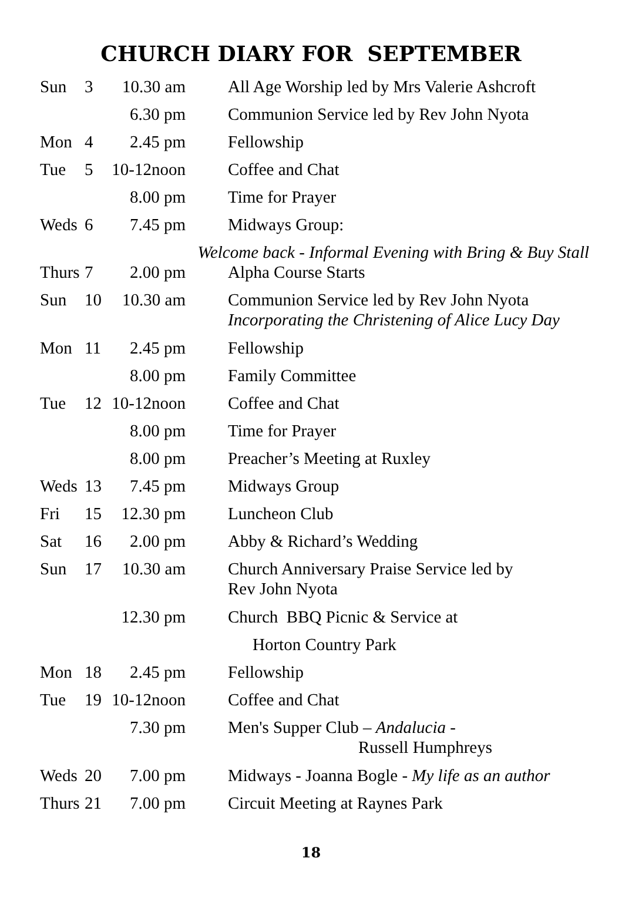CHURCH DIARY FOR SEPTEMBER
| Sun | 3 | 10.30 am | All Age Worship led by Mrs Valerie Ashcroft |
| | | 6.30 pm | Communion Service led by Rev John Nyota |
| Mon | 4 | 2.45 pm | Fellowship |
| Tue | 5 | 10-12noon | Coffee and Chat |
| | | 8.00 pm | Time for Prayer |
| Weds | 6 | 7.45 pm | Midways Group: |
| Welcome back - Informal Evening with Bring & Buy Stall | | | |
| Thurs | 7 | 2.00 pm | Alpha Course Starts |
| Sun | 10 | 10.30 am | Communion Service led by Rev John Nyota Incorporating the Christening of Alice Lucy Day |
| Mon | 11 | 2.45 pm | Fellowship |
| | | 8.00 pm | Family Committee |
| Tue | 12 | 10-12noon | Coffee and Chat |
| | | 8.00 pm | Time for Prayer |
| | | 8.00 pm | Preacher’s Meeting at Ruxley |
| Weds | 13 | 7.45 pm | Midways Group |
| Fri | 15 | 12.30 pm | Luncheon Club |
| Sat | 16 | 2.00 pm | Abby & Richard’s Wedding |
| Sun | 17 | 10.30 am | Church Anniversary Praise Service led by Rev John Nyota |
| | | 12.30 pm | Church BBQ Picnic & Service at |
| | | | Horton Country Park |
| Mon | 18 | 2.45 pm | Fellowship |
| Tue | 19 | 10-12noon | Coffee and Chat |
| | | 7.30 pm | Men's Supper Club – Andalucia - Russell Humphreys |
| Weds | 20 | 7.00 pm | Midways - Joanna Bogle - My life as an author |
| Thurs | 21 | 7.00 pm | Circuit Meeting at Raynes Park |
18